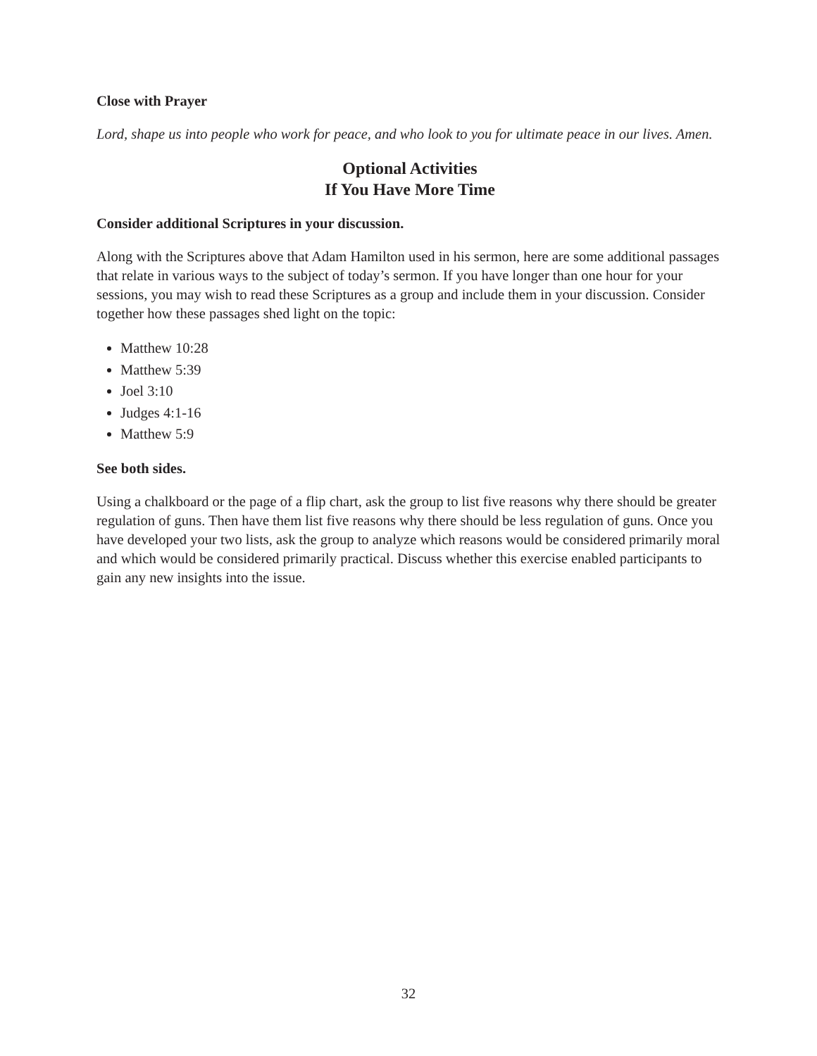Close with Prayer
Lord, shape us into people who work for peace, and who look to you for ultimate peace in our lives. Amen.
Optional Activities
If You Have More Time
Consider additional Scriptures in your discussion.
Along with the Scriptures above that Adam Hamilton used in his sermon, here are some additional passages that relate in various ways to the subject of today’s sermon. If you have longer than one hour for your sessions, you may wish to read these Scriptures as a group and include them in your discussion. Consider together how these passages shed light on the topic:
Matthew 10:28
Matthew 5:39
Joel 3:10
Judges 4:1-16
Matthew 5:9
See both sides.
Using a chalkboard or the page of a flip chart, ask the group to list five reasons why there should be greater regulation of guns. Then have them list five reasons why there should be less regulation of guns. Once you have developed your two lists, ask the group to analyze which reasons would be considered primarily moral and which would be considered primarily practical. Discuss whether this exercise enabled participants to gain any new insights into the issue.
32